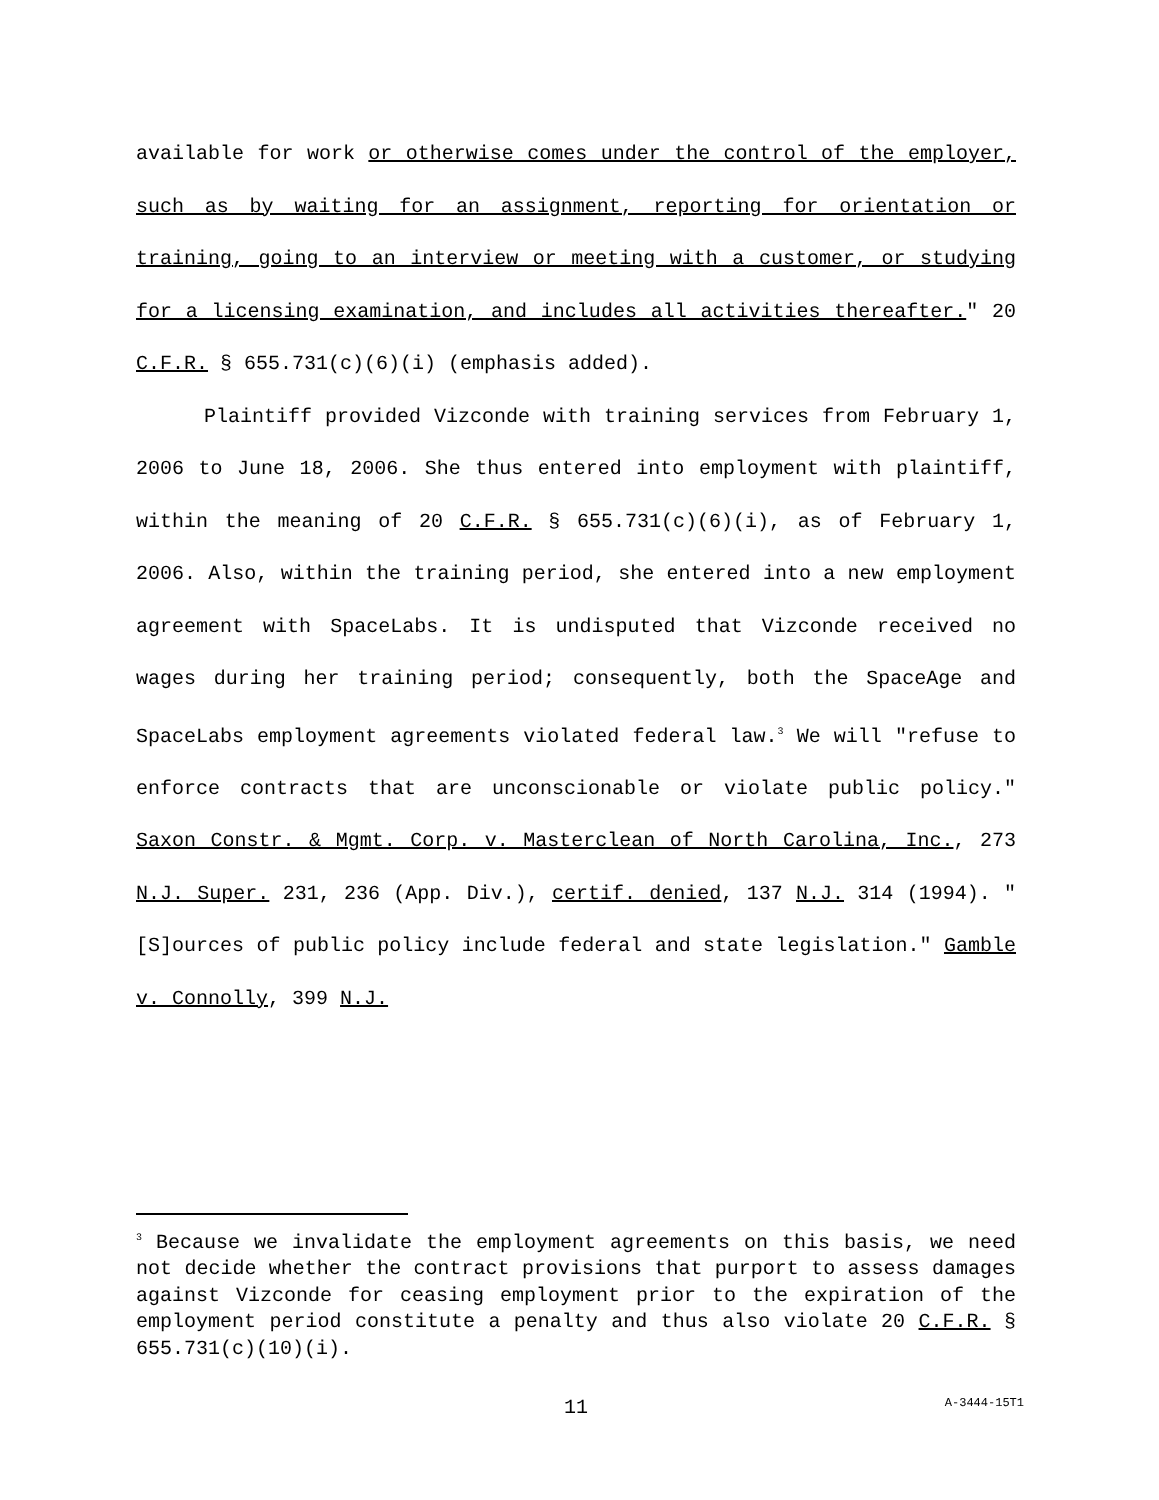available for work or otherwise comes under the control of the employer, such as by waiting for an assignment, reporting for orientation or training, going to an interview or meeting with a customer, or studying for a licensing examination, and includes all activities thereafter." 20 C.F.R. § 655.731(c)(6)(i) (emphasis added).
Plaintiff provided Vizconde with training services from February 1, 2006 to June 18, 2006. She thus entered into employment with plaintiff, within the meaning of 20 C.F.R. § 655.731(c)(6)(i), as of February 1, 2006. Also, within the training period, she entered into a new employment agreement with SpaceLabs. It is undisputed that Vizconde received no wages during her training period; consequently, both the SpaceAge and SpaceLabs employment agreements violated federal law.<sup>3</sup> We will "refuse to enforce contracts that are unconscionable or violate public policy." Saxon Constr. & Mgmt. Corp. v. Masterclean of North Carolina, Inc., 273 N.J. Super. 231, 236 (App. Div.), certif. denied, 137 N.J. 314 (1994). "[S]ources of public policy include federal and state legislation." Gamble v. Connolly, 399 N.J.
<sup>3</sup> Because we invalidate the employment agreements on this basis, we need not decide whether the contract provisions that purport to assess damages against Vizconde for ceasing employment prior to the expiration of the employment period constitute a penalty and thus also violate 20 C.F.R. § 655.731(c)(10)(i).
11
A-3444-15T1